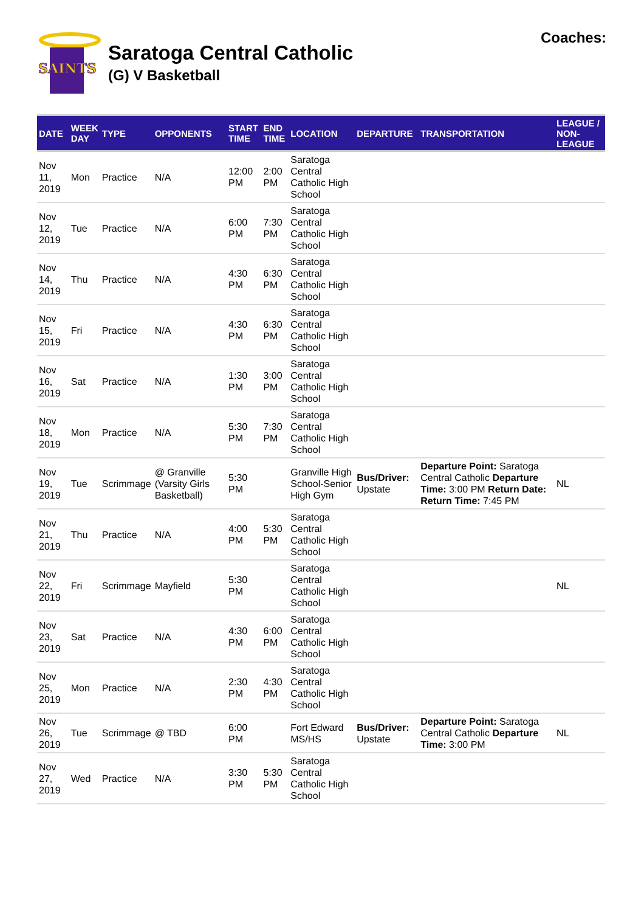SAINTS
Saratoga Central Catholic
(G) V Basketball
Coaches:
| DATE | WEEK DAY | TYPE | OPPONENTS | START TIME | END TIME | LOCATION | DEPARTURE | TRANSPORTATION | LEAGUE / NON-LEAGUE |
| --- | --- | --- | --- | --- | --- | --- | --- | --- | --- |
| Nov 11, 2019 | Mon | Practice | N/A | 12:00 PM | 2:00 PM | Saratoga Central Catholic High School | | | |
| Nov 12, 2019 | Tue | Practice | N/A | 6:00 PM | 7:30 PM | Saratoga Central Catholic High School | | | |
| Nov 14, 2019 | Thu | Practice | N/A | 4:30 PM | 6:30 PM | Saratoga Central Catholic High School | | | |
| Nov 15, 2019 | Fri | Practice | N/A | 4:30 PM | 6:30 PM | Saratoga Central Catholic High School | | | |
| Nov 16, 2019 | Sat | Practice | N/A | 1:30 PM | 3:00 PM | Saratoga Central Catholic High School | | | |
| Nov 18, 2019 | Mon | Practice | N/A | 5:30 PM | 7:30 PM | Saratoga Central Catholic High School | | | |
| Nov 19, 2019 | Tue | Scrimmage | @ Granville (Varsity Girls Basketball) | 5:30 PM | | Granville High School-Senior High Gym | Bus/Driver: Upstate | Departure Point: Saratoga Central Catholic Departure Time: 3:00 PM Return Date: Return Time: 7:45 PM | NL |
| Nov 21, 2019 | Thu | Practice | N/A | 4:00 PM | 5:30 PM | Saratoga Central Catholic High School | | | |
| Nov 22, 2019 | Fri | Scrimmage | Mayfield | 5:30 PM | | Saratoga Central Catholic High School | | | NL |
| Nov 23, 2019 | Sat | Practice | N/A | 4:30 PM | 6:00 PM | Saratoga Central Catholic High School | | | |
| Nov 25, 2019 | Mon | Practice | N/A | 2:30 PM | 4:30 PM | Saratoga Central Catholic High School | | | |
| Nov 26, 2019 | Tue | Scrimmage | @ TBD | 6:00 PM | | Fort Edward MS/HS | Bus/Driver: Upstate | Departure Point: Saratoga Central Catholic Departure Time: 3:00 PM | NL |
| Nov 27, 2019 | Wed | Practice | N/A | 3:30 PM | 5:30 PM | Saratoga Central Catholic High School | | | |